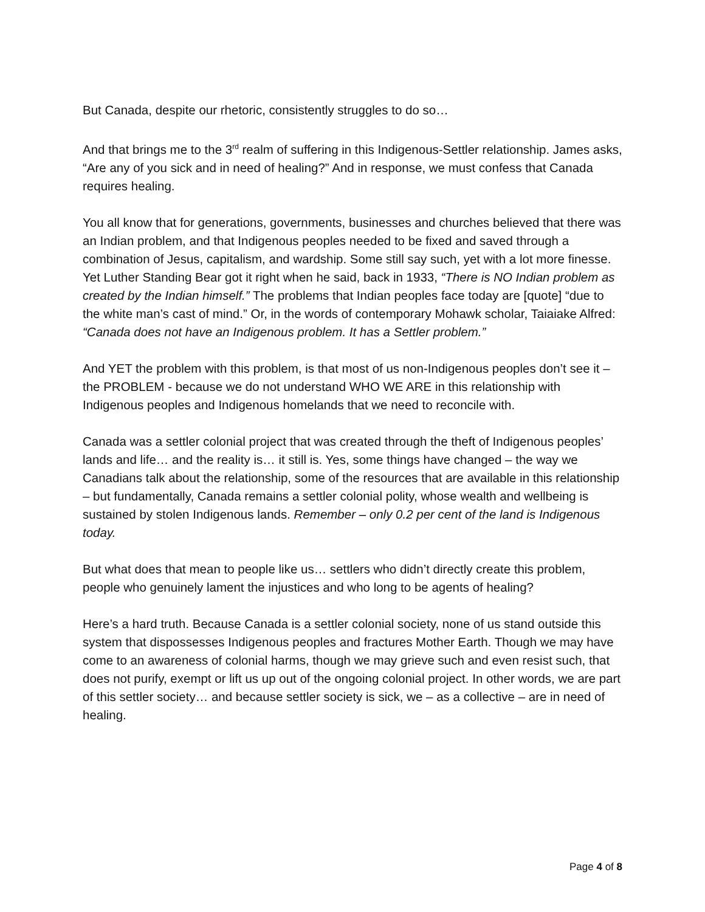But Canada, despite our rhetoric, consistently struggles to do so…
And that brings me to the 3<sup>rd</sup> realm of suffering in this Indigenous-Settler relationship. James asks, “Are any of you sick and in need of healing?” And in response, we must confess that Canada requires healing.
You all know that for generations, governments, businesses and churches believed that there was an Indian problem, and that Indigenous peoples needed to be fixed and saved through a combination of Jesus, capitalism, and wardship. Some still say such, yet with a lot more finesse. Yet Luther Standing Bear got it right when he said, back in 1933, “There is NO Indian problem as created by the Indian himself.” The problems that Indian peoples face today are [quote] “due to the white man’s cast of mind.” Or, in the words of contemporary Mohawk scholar, Taiaiake Alfred: “Canada does not have an Indigenous problem. It has a Settler problem.”
And YET the problem with this problem, is that most of us non-Indigenous peoples don’t see it – the PROBLEM - because we do not understand WHO WE ARE in this relationship with Indigenous peoples and Indigenous homelands that we need to reconcile with.
Canada was a settler colonial project that was created through the theft of Indigenous peoples’ lands and life… and the reality is… it still is. Yes, some things have changed – the way we Canadians talk about the relationship, some of the resources that are available in this relationship – but fundamentally, Canada remains a settler colonial polity, whose wealth and wellbeing is sustained by stolen Indigenous lands. Remember – only 0.2 per cent of the land is Indigenous today.
But what does that mean to people like us… settlers who didn’t directly create this problem, people who genuinely lament the injustices and who long to be agents of healing?
Here’s a hard truth. Because Canada is a settler colonial society, none of us stand outside this system that dispossesses Indigenous peoples and fractures Mother Earth. Though we may have come to an awareness of colonial harms, though we may grieve such and even resist such, that does not purify, exempt or lift us up out of the ongoing colonial project. In other words, we are part of this settler society… and because settler society is sick, we – as a collective – are in need of healing.
Page 4 of 8